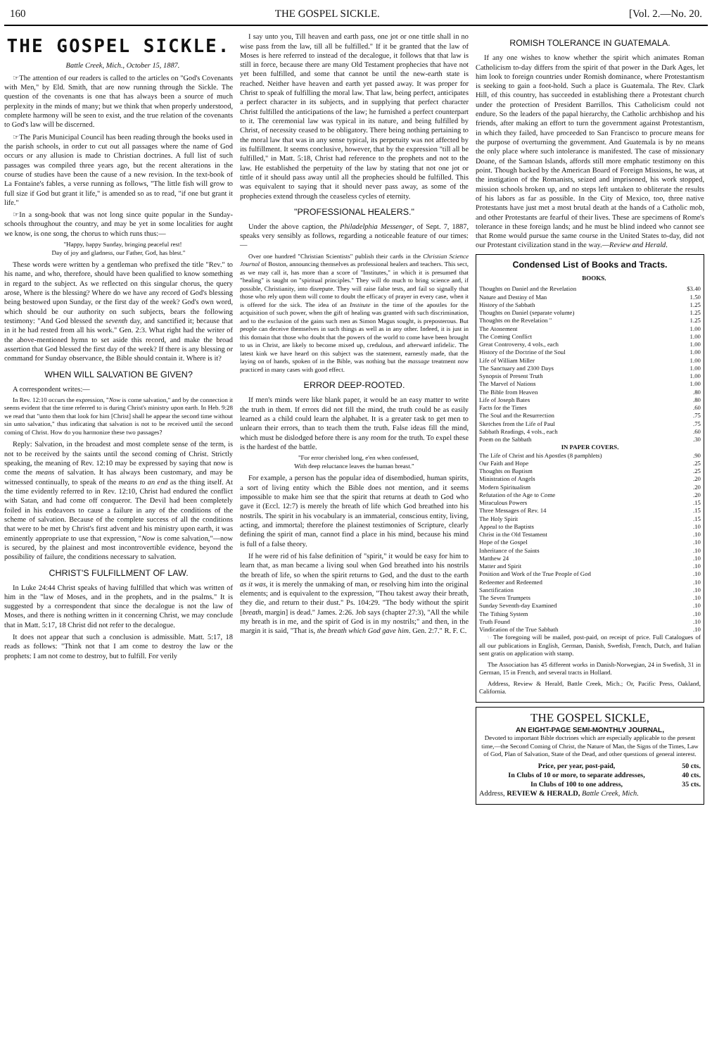160 THE GOSPEL SICKLE. [Vol. 2.—No. 20.
THE GOSPEL SICKLE.
Battle Creek, Mich., October 15, 1887.
☞The attention of our readers is called to the articles on "God's Covenants with Men," by Eld. Smith, that are now running through the Sickle. The question of the covenants is one that has always been a source of much perplexity in the minds of many; but we think that when properly understood, complete harmony will be seen to exist, and the true relation of the covenants to God's law will be discerned.
☞The Paris Municipal Council has been reading through the books used in the parish schools, in order to cut out all passages where the name of God occurs or any allusion is made to Christian doctrines. A full list of such passages was compiled three years ago, but the recent alterations in the course of studies have been the cause of a new revision. In the text-book of La Fontaine's fables, a verse running as follows, "The little fish will grow to full size if God but grant it life," is amended so as to read, "if one but grant it life."
☞In a song-book that was not long since quite popular in the Sunday-schools throughout the country, and may be yet in some localities for aught we know, is one song, the chorus to which runs thus:—
"Happy, happy Sunday, bringing peaceful rest!
Day of joy and gladness, our Father, God, has blest."
These words were written by a gentleman who prefixed the title "Rev." to his name, and who, therefore, should have been qualified to know something in regard to the subject. As we reflected on this singular chorus, the query arose, Where is the blessing? Where do we have any record of God's blessing being bestowed upon Sunday, or the first day of the week? God's own word, which should be our authority on such subjects, bears the following testimony: "And God blessed the seventh day, and sanctified it; because that in it he had rested from all his work." Gen. 2:3. What right had the writer of the above-mentioned hymn to set aside this record, and make the broad assertion that God blessed the first day of the week? If there is any blessing or command for Sunday observance, the Bible should contain it. Where is it?
WHEN WILL SALVATION BE GIVEN?
A correspondent writes:—
In Rev. 12:10 occurs the expression, "Now is come salvation," and by the connection it seems evident that the time referred to is during Christ's ministry upon earth. In Heb. 9:28 we read that "unto them that look for him [Christ] shall he appear the second time without sin unto salvation," thus indicating that salvation is not to be received until the second coming of Christ. How do you harmonize these two passages?
Reply: Salvation, in the broadest and most complete sense of the term, is not to be received by the saints until the second coming of Christ. Strictly speaking, the meaning of Rev. 12:10 may be expressed by saying that now is come the means of salvation. It has always been customary, and may be witnessed continually, to speak of the means to an end as the thing itself. At the time evidently referred to in Rev. 12:10, Christ had endured the conflict with Satan, and had come off conqueror. The Devil had been completely foiled in his endeavors to cause a failure in any of the conditions of the scheme of salvation. Because of the complete success of all the conditions that were to be met by Christ's first advent and his ministry upon earth, it was eminently appropriate to use that expression, "Now is come salvation,"—now is secured, by the plainest and most incontrovertible evidence, beyond the possibility of failure, the conditions necessary to salvation.
CHRIST'S FULFILLMENT OF LAW.
In Luke 24:44 Christ speaks of having fulfilled that which was written of him in the "law of Moses, and in the prophets, and in the psalms." It is suggested by a correspondent that since the decalogue is not the law of Moses, and there is nothing written in it concerning Christ, we may conclude that in Matt. 5:17, 18 Christ did not refer to the decalogue.
It does not appear that such a conclusion is admissible. Matt. 5:17, 18 reads as follows: "Think not that I am come to destroy the law or the prophets: I am not come to destroy, but to fulfill. For verily
I say unto you, Till heaven and earth pass, one jot or one tittle shall in no wise pass from the law, till all be fulfilled." If it be granted that the law of Moses is here referred to instead of the decalogue, it follows that that law is still in force, because there are many Old Testament prophecies that have not yet been fulfilled, and some that cannot be until the new-earth state is reached. Neither have heaven and earth yet passed away. It was proper for Christ to speak of fulfilling the moral law. That law, being perfect, anticipates a perfect character in its subjects, and in supplying that perfect character Christ fulfilled the anticipations of the law; he furnished a perfect counterpart to it. The ceremonial law was typical in its nature, and being fulfilled by Christ, of necessity ceased to be obligatory. There being nothing pertaining to the moral law that was in any sense typical, its perpetuity was not affected by its fulfillment. It seems conclusive, however, that by the expression "till all be fulfilled," in Matt. 5:18, Christ had reference to the prophets and not to the law. He established the perpetuity of the law by stating that not one jot or tittle of it should pass away until all the prophecies should be fulfilled. This was equivalent to saying that it should never pass away, as some of the prophecies extend through the ceaseless cycles of eternity.
"PROFESSIONAL HEALERS."
Under the above caption, the Philadelphia Messenger, of Sept. 7, 1887, speaks very sensibly as follows, regarding a noticeable feature of our times:—
Over one hundred "Christian Scientists" publish their cards in the Christian Science Journal of Boston, announcing themselves as professional healers and teachers. This sect, as we may call it, has more than a score of "Institutes," in which it is presumed that "healing" is taught on "spiritual principles." They will do much to bring science and, if possible, Christianity, into disrepute. They will raise false tests, and fail so signally that those who rely upon them will come to doubt the efficacy of prayer in every case, when it is offered for the sick. The idea of an Institute in the time of the apostles for the acquisition of such power, when the gift of healing was granted with such discrimination, and to the exclusion of the gains such men as Simon Magus sought, is preposterous. But people can deceive themselves in such things as well as in any other. Indeed, it is just in this domain that those who doubt that the powers of the world to come have been brought to us in Christ, are likely to become mixed up, credulous, and afterward infidelic. The latest kink we have heard on this subject was the statement, earnestly made, that the laying on of hands, spoken of in the Bible, was nothing but the massage treatment now practiced in many cases with good effect.
ERROR DEEP-ROOTED.
If men's minds were like blank paper, it would be an easy matter to write the truth in them. If errors did not fill the mind, the truth could be as easily learned as a child could learn the alphabet. It is a greater task to get men to unlearn their errors, than to teach them the truth. False ideas fill the mind, which must be dislodged before there is any room for the truth. To expel these is the hardest of the battle.
"For error cherished long, e'en when confessed,
With deep reluctance leaves the human breast."
For example, a person has the popular idea of disembodied, human spirits, a sort of living entity which the Bible does not mention, and it seems impossible to make him see that the spirit that returns at death to God who gave it (Eccl. 12:7) is merely the breath of life which God breathed into his nostrils. The spirit in his vocabulary is an immaterial, conscious entity, living, acting, and immortal; therefore the plainest testimonies of Scripture, clearly defining the spirit of man, cannot find a place in his mind, because his mind is full of a false theory.
If he were rid of his false definition of "spirit," it would be easy for him to learn that, as man became a living soul when God breathed into his nostrils the breath of life, so when the spirit returns to God, and the dust to the earth as it was, it is merely the unmaking of man, or resolving him into the original elements; and is equivalent to the expression, "Thou takest away their breath, they die, and return to their dust." Ps. 104:29. "The body without the spirit [breath, margin] is dead." James. 2:26. Job says (chapter 27:3), "All the while my breath is in me, and the spirit of God is in my nostrils;" and then, in the margin it is said, "That is, the breath which God gave him. Gen. 2:7." R. F. C.
ROMISH TOLERANCE IN GUATEMALA.
If any one wishes to know whether the spirit which animates Roman Catholicism to-day differs from the spirit of that power in the Dark Ages, let him look to foreign countries under Romish dominance, where Protestantism is seeking to gain a foot-hold. Such a place is Guatemala. The Rev. Clark Hill, of this country, has succeeded in establishing there a Protestant church under the protection of President Barrillos. This Catholicism could not endure. So the leaders of the papal hierarchy, the Catholic archbishop and his friends, after making an effort to turn the government against Protestantism, in which they failed, have proceeded to San Francisco to procure means for the purpose of overturning the government. And Guatemala is by no means the only place where such intolerance is manifested. The case of missionary Doane, of the Samoan Islands, affords still more emphatic testimony on this point. Though backed by the American Board of Foreign Missions, he was, at the instigation of the Romanists, seized and imprisoned, his work stopped, mission schools broken up, and no steps left untaken to obliterate the results of his labors as far as possible. In the City of Mexico, too, three native Protestants have just met a most brutal death at the hands of a Catholic mob, and other Protestants are fearful of their lives. These are specimens of Rome's tolerance in these foreign lands; and he must be blind indeed who cannot see that Rome would pursue the same course in the United States to-day, did not our Protestant civilization stand in the way.—Review and Herald.
Condensed List of Books and Tracts.
BOOKS.
| Thoughts on Daniel and the Revelation | $3.40 |
| Nature and Destiny of Man | 1.50 |
| History of the Sabbath | 1.25 |
| Thoughts on Daniel (separate volume) | 1.25 |
| Thoughts on the Revelation " | 1.25 |
| The Atonement | 1.00 |
| The Coming Conflict | 1.00 |
| Great Controversy, 4 vols., each | 1.00 |
| History of the Doctrine of the Soul | 1.00 |
| Life of William Miller | 1.00 |
| The Sanctuary and 2300 Days | 1.00 |
| Synopsis of Present Truth | 1.00 |
| The Marvel of Nations | 1.00 |
| The Bible from Heaven | .80 |
| Life of Joseph Bates | .80 |
| Facts for the Times | .60 |
| The Soul and the Resurrection | .75 |
| Sketches from the Life of Paul | .75 |
| Sabbath Readings, 4 vols., each | .60 |
| Poem on the Sabbath | .30 |
| IN PAPER COVERS. | |
| The Life of Christ and his Apostles (8 pamphlets) | .90 |
| Our Faith and Hope | .25 |
| Thoughts on Baptism | .25 |
| Ministration of Angels | .20 |
| Modern Spiritualism | .20 |
| Refutation of the Age to Come | .20 |
| Miraculous Powers | .15 |
| Three Messages of Rev. 14 | .15 |
| The Holy Spirit | .15 |
| Appeal to the Baptists | .10 |
| Christ in the Old Testament | .10 |
| Hope of the Gospel | .10 |
| Inheritance of the Saints | .10 |
| Matthew 24 | .10 |
| Matter and Spirit | .10 |
| Position and Work of the True People of God | .10 |
| Redeemer and Redeemed | .10 |
| Sanctification | .10 |
| The Seven Trumpets | .10 |
| Sunday Seventh-day Examined | .10 |
| The Tithing System | .10 |
| Truth Found | .10 |
| Vindication of the True Sabbath | .10 |
☞The foregoing will be mailed, post-paid, on receipt of price. Full Catalogues of all our publications in English, German, Danish, Swedish, French, Dutch, and Italian sent gratis on application with stamp.
The Association has 45 different works in Danish-Norwegian, 24 in Swedish, 31 in German, 15 in French, and several tracts in Holland.
Address, Review & Herald, Battle Creek, Mich.; Or, Pacific Press, Oakland, California.
THE GOSPEL SICKLE,
AN EIGHT-PAGE SEMI-MONTHLY JOURNAL,
Devoted to important Bible doctrines which are especially applicable to the present time,—the Second Coming of Christ, the Nature of Man, the Signs of the Times, Law of God, Plan of Salvation, State of the Dead, and other questions of general interest.
| Price, per year, post-paid, | 50 cts. |
| In Clubs of 10 or more, to separate addresses, | 40 cts. |
| In Clubs of 100 to one address, | 35 cts. |
Address, REVIEW & HERALD, Battle Creek, Mich.